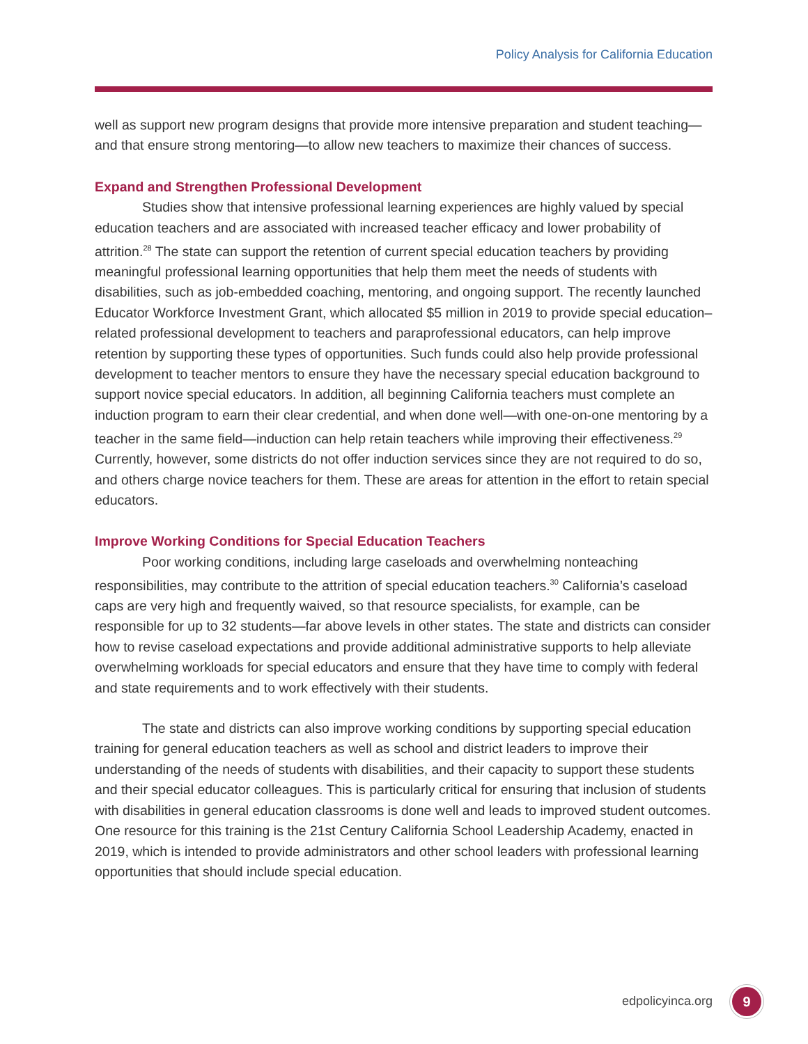Policy Analysis for California Education
well as support new program designs that provide more intensive preparation and student teaching—and that ensure strong mentoring—to allow new teachers to maximize their chances of success.
Expand and Strengthen Professional Development
Studies show that intensive professional learning experiences are highly valued by special education teachers and are associated with increased teacher efficacy and lower probability of attrition.<sup>28</sup> The state can support the retention of current special education teachers by providing meaningful professional learning opportunities that help them meet the needs of students with disabilities, such as job-embedded coaching, mentoring, and ongoing support. The recently launched Educator Workforce Investment Grant, which allocated $5 million in 2019 to provide special education–related professional development to teachers and paraprofessional educators, can help improve retention by supporting these types of opportunities. Such funds could also help provide professional development to teacher mentors to ensure they have the necessary special education background to support novice special educators. In addition, all beginning California teachers must complete an induction program to earn their clear credential, and when done well—with one-on-one mentoring by a teacher in the same field—induction can help retain teachers while improving their effectiveness.<sup>29</sup> Currently, however, some districts do not offer induction services since they are not required to do so, and others charge novice teachers for them. These are areas for attention in the effort to retain special educators.
Improve Working Conditions for Special Education Teachers
Poor working conditions, including large caseloads and overwhelming nonteaching responsibilities, may contribute to the attrition of special education teachers.<sup>30</sup> California’s caseload caps are very high and frequently waived, so that resource specialists, for example, can be responsible for up to 32 students—far above levels in other states. The state and districts can consider how to revise caseload expectations and provide additional administrative supports to help alleviate overwhelming workloads for special educators and ensure that they have time to comply with federal and state requirements and to work effectively with their students.
The state and districts can also improve working conditions by supporting special education training for general education teachers as well as school and district leaders to improve their understanding of the needs of students with disabilities, and their capacity to support these students and their special educator colleagues. This is particularly critical for ensuring that inclusion of students with disabilities in general education classrooms is done well and leads to improved student outcomes. One resource for this training is the 21st Century California School Leadership Academy, enacted in 2019, which is intended to provide administrators and other school leaders with professional learning opportunities that should include special education.
edpolicyinca.org 9